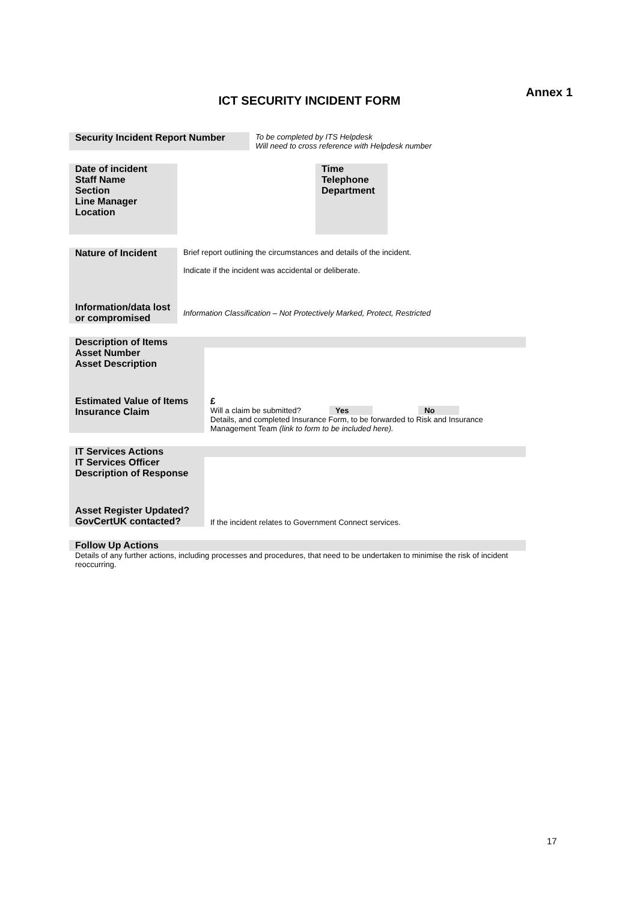Annex 1
ICT SECURITY INCIDENT FORM
| Security Incident Report Number | To be completed by ITS Helpdesk Will need to cross reference with Helpdesk number |
| Date of incident Staff Name Section Line Manager Location | | Time Telephone Department | |
| Nature of Incident | Brief report outlining the circumstances and details of the incident. Indicate if the incident was accidental or deliberate. |
| Information/data lost or compromised | Information Classification – Not Protectively Marked, Protect, Restricted |
| Description of Items | |
| Asset Number Asset Description | |
| Estimated Value of Items Insurance Claim | £ Will a claim be submitted? Yes No Details, and completed Insurance Form, to be forwarded to Risk and Insurance Management Team (link to form to be included here). |
| IT Services Actions | |
| IT Services Officer Description of Response | |
| Asset Register Updated? GovCertUK contacted? | If the incident relates to Government Connect services. |
| Follow Up Actions |
| Details of any further actions, including processes and procedures, that need to be undertaken to minimise the risk of incident reoccurring. |
17